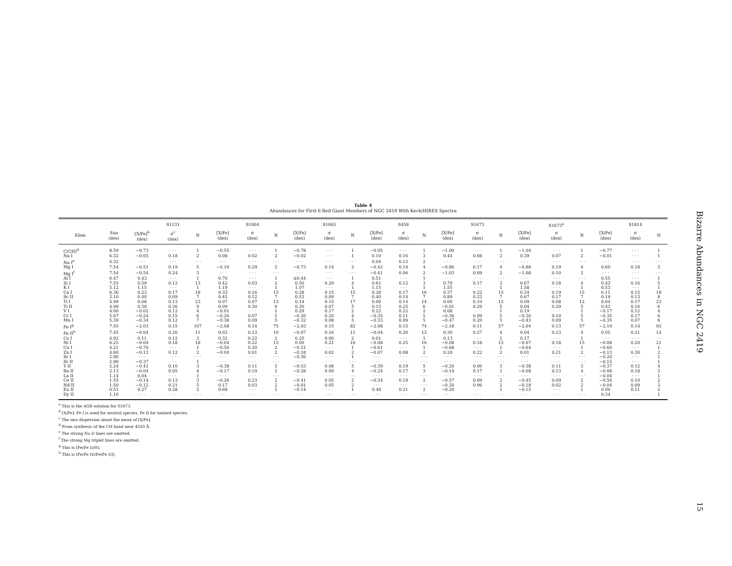Table 4
Abundances for First 6 Red Giant Members of NGC 2419 With Keck/HIRES Spectra
| | | | S1131 | | | S1004 | | | S1065 | | | S458 | | | S1673 | | | S1673<sup>a</sup> | | | S1814 | |
| --- | --- | --- | --- | --- | --- | --- | --- | --- | --- | --- | --- | --- | --- | --- | --- | --- | --- | --- | --- | --- | --- | --- |
| Elem | Sun (dex) | [X/Fe]<sup>b</sup> (dex) | σ<sup>c</sup> (dex) | N | [X/Fe] (dex) | σ (dex) | N | [X/Fe] (dex) | σ (dex) | N | [X/Fe] (dex) | σ (dex) | N | [X/Fe] (dex) | σ (dex) | N | [X/Fe] (dex) | σ (dex) | N | [X/Fe] (dex) | σ (dex) | N |
| C(CH)<sup>d</sup> | 8.59 | −0.73 | · · · | 1 | −0.55 | · · · | 1 | −0.78 | · · · | 1 | −0.95 | · · · | 1 | −1.00 | · · · | 1 | −1.04 | · · · | 1 | −0.77 | · · · | 1 |
| Na I | 6.32 | −0.05 | 0.18 | 2 | 0.08 | 0.02 | 2 | −0.02 | · · · | 1 | 0.10 | 0.16 | 3 | 0.44 | 0.08 | 2 | 0.39 | 0.07 | 2 | −0.01 | · · · | 1 |
| Na I<sup>e</sup> | 6.32 | · · · | · · · | · · · | · · · | · · · | · · · | · · · | · · · | · · · | 0.04 | 0.12 | 2 | · · · | · · · | · · · | · · · | · · · | · · · | · · · | · · · | · · · |
| Mg I | 7.54 | −0.51 | 0.19 | 5 | −0.16 | 0.29 | 2 | −0.73 | 0.14 | 2 | −0.42 | 0.14 | 4 | −0.86 | 0.17 | 4 | −0.88 | 0.19 | 4 | 0.60 | 0.18 | 3 |
| Mg I<sup>f</sup> | 7.54 | −0.54 | 0.24 | 3 | · · · | · · · | · · · | · · · | · · · | · · · | −0.41 | 0.06 | 2 | −1.03 | 0.09 | 2 | −1.08 | 0.10 | 2 | · · · | · · · | · · · |
| Al I | 6.47 | 0.43 | · · · | 1 | 0.70 | · · · | 1 | ≤0.44 | · · · | 1 | 0.51 | · · · | 1 | · · · | · · · | · · · | · · · | · · · | · · · | 0.55 | · · · | 1 |
| Si I | 7.55 | 0.59 | 0.12 | 13 | 0.42 | 0.03 | 2 | 0.50 | 0.20 | 4 | 0.61 | 0.12 | 3 | 0.79 | 0.17 | 3 | 0.67 | 0.18 | 4 | 0.43 | 0.16 | 5 |
| K I | 5.12 | 1.15 | · · · | 1 | 1.19 | · · · | 1 | 1.07 | · · · | 1 | 1.15 | · · · | 1 | 1.55 | · · · | 1 | 1.58 | · · · | 1 | 0.53 | · · · | 1 |
| Ca I | 6.36 | 0.23 | 0.17 | 18 | 0.33 | 0.16 | 15 | 0.28 | 0.15 | 15 | 0.28 | 0.17 | 16 | 0.37 | 0.22 | 15 | 0.34 | 0.19 | 15 | 0.11 | 0.15 | 18 |
| Sc II | 3.10 | 0.40 | 0.09 | 7 | 0.45 | 0.12 | 7 | 0.53 | 0.09 | 7 | 0.40 | 0.14 | 7 | 0.89 | 0.23 | 7 | 0.67 | 0.17 | 7 | 0.19 | 0.13 | 8 |
| Ti I | 4.99 | 0.08 | 0.13 | 23 | 0.07 | 0.07 | 13 | 0.14 | 0.15 | 17 | 0.00 | 0.14 | 14 | 0.00 | 0.10 | 12 | 0.09 | 0.08 | 12 | 0.04 | 0.17 | 23 |
| Ti II | 4.99 | 0.38 | 0.26 | 9 | 0.09 | 0.30 | 6 | 0.30 | 0.07 | 5 | 0.15 | 0.25 | 6 | −0.01 | 0.29 | 5 | 0.04 | 0.29 | 5 | 0.43 | 0.16 | 6 |
| V I | 4.00 | −0.02 | 0.12 | 4 | −0.01 | · · · | 1 | 0.29 | 0.17 | 2 | 0.22 | 0.22 | 2 | 0.08 | · · · | 1 | 0.19 | · · · | 1 | −0.17 | 0.12 | 4 |
| Cr I | 5.67 | −0.24 | 0.15 | 6 | −0.26 | 0.07 | 5 | −0.26 | 0.20 | 4 | −0.35 | 0.11 | 5 | −0.36 | 0.09 | 5 | −0.30 | 0.10 | 5 | −0.35 | 0.17 | 6 |
| Mn I | 5.39 | −0.34 | 0.12 | 7 | −0.38 | 0.09 | 5 | −0.32 | 0.08 | 5 | −0.33 | 0.09 | 5 | −0.47 | 0.20 | 5 | −0.43 | 0.09 | 5 | −0.35 | 0.07 | 6 |
| Fe I<sup>g</sup> | 7.45 | −2.03 | 0.15 | 107 | −2.08 | 0.14 | 75 | −2.03 | 0.15 | 82 | −2.08 | 0.15 | 74 | −2.18 | 0.11 | 57 | −2.04 | 0.13 | 57 | −2.19 | 0.14 | 92 |
| Fe II<sup>h</sup> | 7.45 | −0.04 | 0.20 | 11 | 0.02 | 0.23 | 10 | −0.07 | 0.16 | 11 | −0.04 | 0.26 | 12 | 0.30 | 0.27 | 4 | 0.04 | 0.23 | 4 | 0.05 | 0.21 | 14 |
| Co I | 4.92 | 0.11 | 0.12 | 3 | 0.32 | 0.22 | 2 | 0.25 | 0.06 | 2 | 0.01 | · · · | 1 | 0.13 | · · · | 1 | 0.17 | · · · | 1 | · · · | · · · | · · · |
| Ni I | 6.25 | −0.04 | 0.18 | 18 | −0.04 | 0.22 | 15 | 0.00 | 0.21 | 16 | −0.08 | 0.25 | 16 | −0.08 | 0.18 | 15 | −0.07 | 0.18 | 15 | −0.08 | 0.20 | 21 |
| Cu I | 4.21 | −0.70 | · · · | 1 | −0.50 | 0.20 | 2 | −0.51 | · · · | 1 | −0.61 | · · · | 1 | −0.68 | · · · | 1 | −0.64 | · · · | 1 | −0.60 | · · · | 1 |
| Zn I | 4.60 | −0.13 | 0.12 | 2 | −0.04 | 0.01 | 2 | −0.18 | 0.02 | 2 | −0.07 | 0.08 | 2 | 0.20 | 0.22 | 2 | 0.01 | 0.21 | 2 | −0.13 | 0.30 | 2 |
| Sr I | 2.90 | · · · | · · · | · · · | · · · | · · · | · · · | −0.56 | · · · | 1 | · · · | · · · | · · · | · · · | · · · | · · · | · · · | · · · | · · · | −0.20 | · · · | 1 |
| Sr II | 2.90 | −0.37 | · · · | 1 | · · · | · · · | · · · | · · · | · · · | · · · | · · · | · · · | · · · | · · · | · · · | · · · | · · · | · · · | · · · | −0.15 | · · · | 1 |
| Y II | 2.24 | −0.41 | 0.10 | 3 | −0.38 | 0.11 | 3 | −0.53 | 0.08 | 5 | −0.39 | 0.19 | 5 | −0.20 | 0.06 | 3 | −0.38 | 0.11 | 3 | −0.37 | 0.12 | 4 |
| Ba II | 2.13 | −0.04 | 0.05 | 4 | −0.17 | 0.19 | 3 | −0.28 | 0.09 | 4 | −0.24 | 0.17 | 3 | −0.14 | 0.17 | 3 | −0.08 | 0.13 | 4 | −0.08 | 0.18 | 3 |
| La II | 1.14 | 0.04 | · · · | 1 | · · · | · · · | · · · | · · · | · · · | · · · | · · · | · · · | · · · | · · · | · · · | · · · | · · · | · · · | · · · | −0.04 | · · · | 1 |
| Ce II | 1.55 | −0.14 | 0.13 | 3 | −0.26 | 0.23 | 2 | −0.41 | 0.05 | 2 | −0.34 | 0.19 | 2 | −0.57 | 0.09 | 2 | −0.45 | 0.09 | 2 | −0.56 | 0.10 | 2 |
| Nd II | 1.50 | −0.12 | 0.21 | 5 | 0.17 | 0.03 | 2 | −0.01 | 0.05 | 2 | · · · | · · · | · · · | −0.30 | 0.06 | 2 | −0.18 | 0.02 | 2 | −0.04 | 0.09 | 3 |
| Eu II | 0.51 | 0.27 | 0.28 | 2 | 0.68 | · · · | 1 | −0.14 | · · · | 1 | 0.48 | 0.21 | 2 | −0.20 | · · · | 1 | −0.15 | · · · | 1 | 0.00 | 0.11 | 2 |
| Dy II | 1.10 | · · · | · · · | · · · | · · · | · · · | · · · | · · · | · · · | · · · | · · · | · · · | · · · | · · · | · · · | · · · | · · · | · · · | · · · | 0.34 | · · · | 1 |
<sup>a</sup> This is the AGB solution for S1673.
<sup>b</sup> [X/Fe]: Fe I is used for neutral species, Fe II for ionized species.
<sup>c</sup> The rms dispersion about the mean of [X/Fe].
<sup>d</sup> From synthesis of the CH band near 4320 Å.
<sup>e</sup> The strong Na D lines are omitted.
<sup>f</sup> The strong Mg triplet lines are omitted.
<sup>g</sup> This is [Fe(Fe I)/H].
<sup>h</sup> This is [Fe(Fe II)/Fe(Fe I)]].
Bizarre Abundances in NGC 2419
15